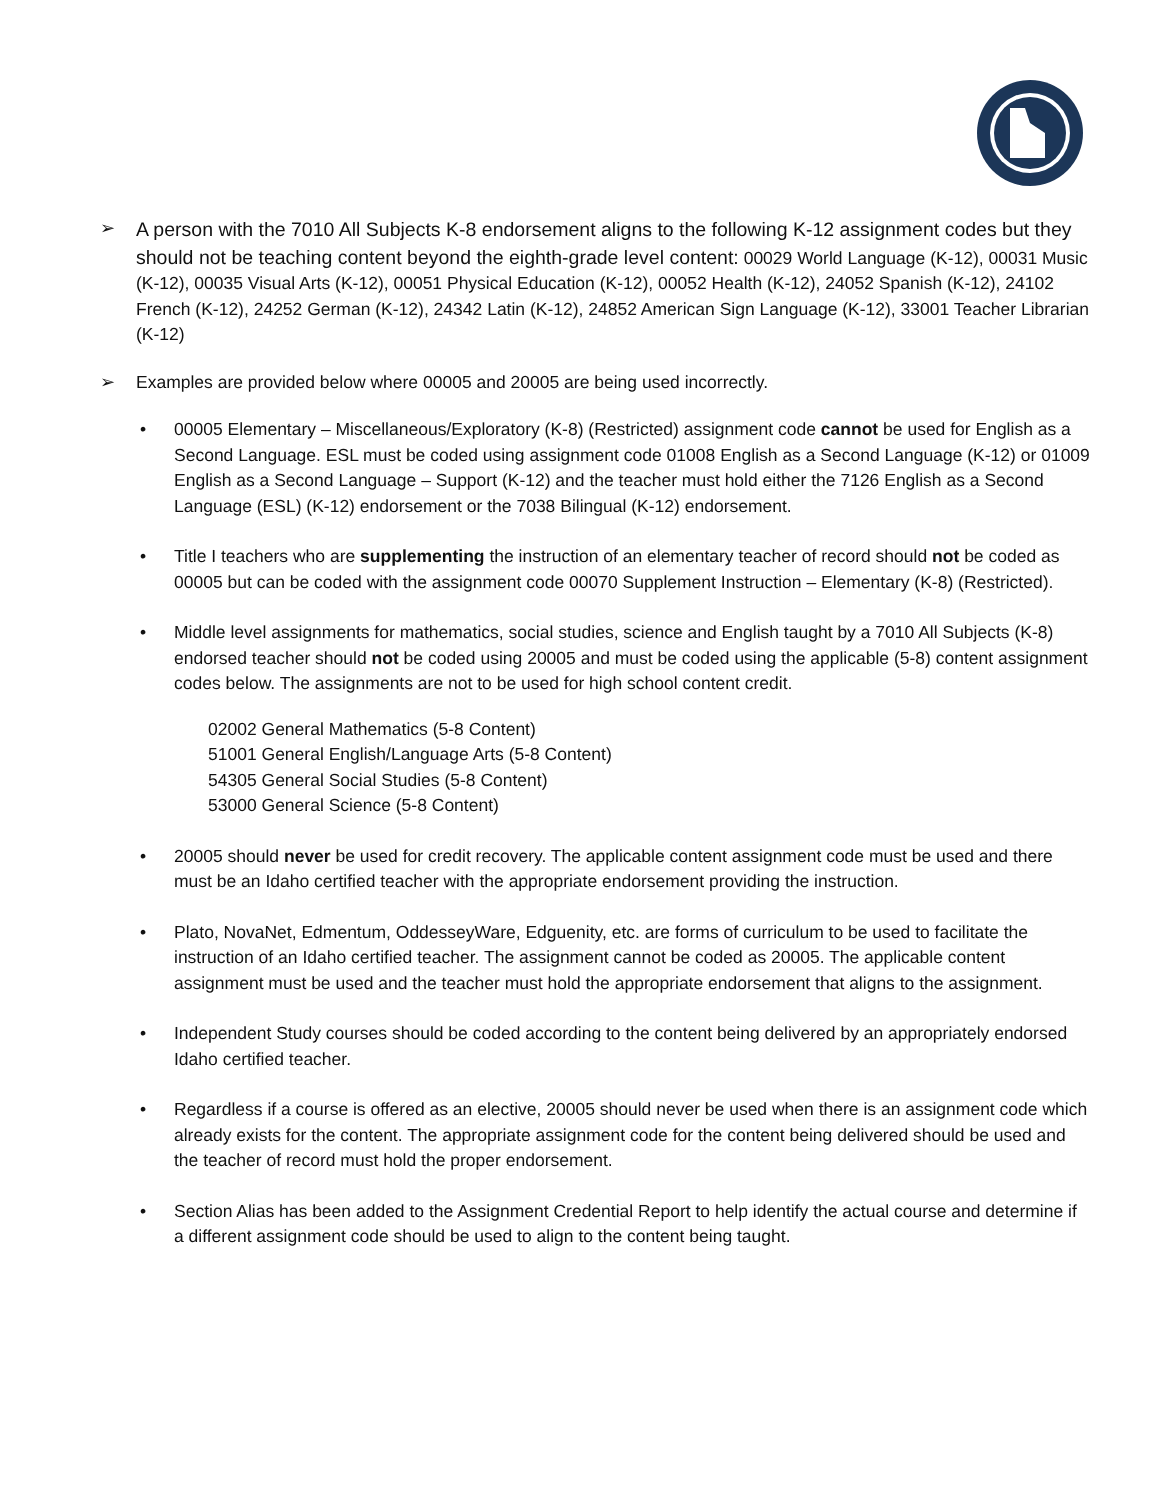➢
A person with the 7010 All Subjects K-8 endorsement aligns to the following K-12 assignment codes but they should not be teaching content beyond the eighth-grade level content: 00029 World Language (K-12), 00031 Music (K-12), 00035 Visual Arts (K-12), 00051 Physical Education (K-12), 00052 Health (K-12), 24052 Spanish (K-12), 24102 French (K-12), 24252 German (K-12), 24342 Latin (K-12), 24852 American Sign Language (K-12), 33001 Teacher Librarian (K-12)
➢ Examples are provided below where 00005 and 20005 are being used incorrectly.
• 00005 Elementary – Miscellaneous/Exploratory (K-8) (Restricted) assignment code cannot be used for English as a Second Language. ESL must be coded using assignment code 01008 English as a Second Language (K-12) or 01009 English as a Second Language – Support (K-12) and the teacher must hold either the 7126 English as a Second Language (ESL) (K-12) endorsement or the 7038 Bilingual (K-12) endorsement.
• Title I teachers who are supplementing the instruction of an elementary teacher of record should not be coded as 00005 but can be coded with the assignment code 00070 Supplement Instruction – Elementary (K-8) (Restricted).
• Middle level assignments for mathematics, social studies, science and English taught by a 7010 All Subjects (K-8) endorsed teacher should not be coded using 20005 and must be coded using the applicable (5-8) content assignment codes below. The assignments are not to be used for high school content credit.
02002 General Mathematics (5-8 Content)
51001 General English/Language Arts (5-8 Content)
54305 General Social Studies (5-8 Content)
53000 General Science (5-8 Content)
• 20005 should never be used for credit recovery. The applicable content assignment code must be used and there must be an Idaho certified teacher with the appropriate endorsement providing the instruction.
• Plato, NovaNet, Edmentum, OddesseyWare, Edguenity, etc. are forms of curriculum to be used to facilitate the instruction of an Idaho certified teacher. The assignment cannot be coded as 20005. The applicable content assignment must be used and the teacher must hold the appropriate endorsement that aligns to the assignment.
• Independent Study courses should be coded according to the content being delivered by an appropriately endorsed Idaho certified teacher.
• Regardless if a course is offered as an elective, 20005 should never be used when there is an assignment code which already exists for the content. The appropriate assignment code for the content being delivered should be used and the teacher of record must hold the proper endorsement.
• Section Alias has been added to the Assignment Credential Report to help identify the actual course and determine if a different assignment code should be used to align to the content being taught.